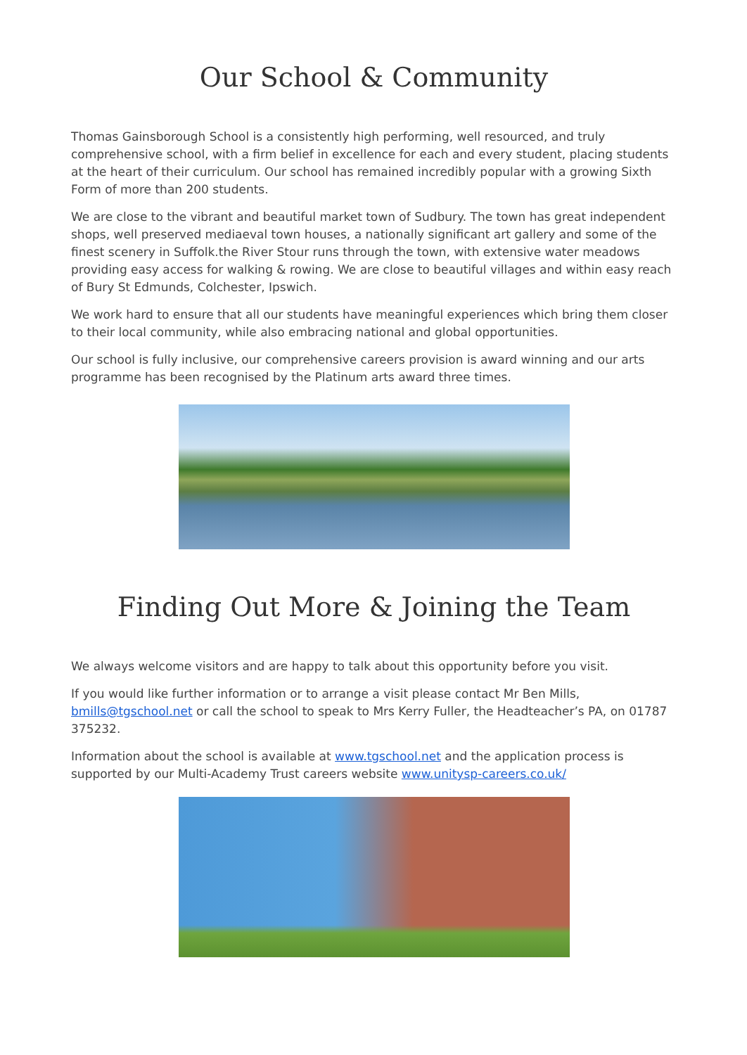Our School & Community
Thomas Gainsborough School is a consistently high performing, well resourced, and truly comprehensive school, with a firm belief in excellence for each and every student, placing students at the heart of their curriculum. Our school has remained incredibly popular with a growing Sixth Form of more than 200 students.
We are close to the vibrant and beautiful market town of Sudbury. The town has great independent shops, well preserved mediaeval town houses, a nationally significant art gallery and some of the finest scenery in Suffolk.the River Stour runs through the town, with extensive water meadows providing easy access for walking & rowing. We are close to beautiful villages and within easy reach of Bury St Edmunds, Colchester, Ipswich.
We work hard to ensure that all our students have meaningful experiences which bring them closer to their local community, while also embracing national and global opportunities.
Our school is fully inclusive, our comprehensive careers provision is award winning and our arts programme has been recognised by the Platinum arts award three times.
Finding Out More & Joining the Team
We always welcome visitors and are happy to talk about this opportunity before you visit.
If you would like further information or to arrange a visit please contact Mr Ben Mills, bmills@tgschool.net or call the school to speak to Mrs Kerry Fuller, the Headteacher’s PA, on 01787 375232.
Information about the school is available at www.tgschool.net and the application process is supported by our Multi-Academy Trust careers website www.unitysp-careers.co.uk/